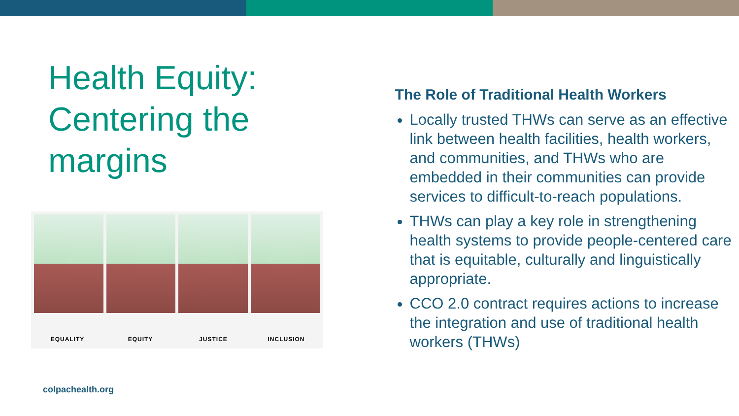Health Equity: Centering the margins
EQUALITY EQUITY JUSTICE INCLUSION
The Role of Traditional Health Workers
Locally trusted THWs can serve as an effective link between health facilities, health workers, and communities, and THWs who are embedded in their communities can provide services to difficult-to-reach populations.
THWs can play a key role in strengthening health systems to provide people-centered care that is equitable, culturally and linguistically appropriate.
CCO 2.0 contract requires actions to increase the integration and use of traditional health workers (THWs)
colpachealth.org